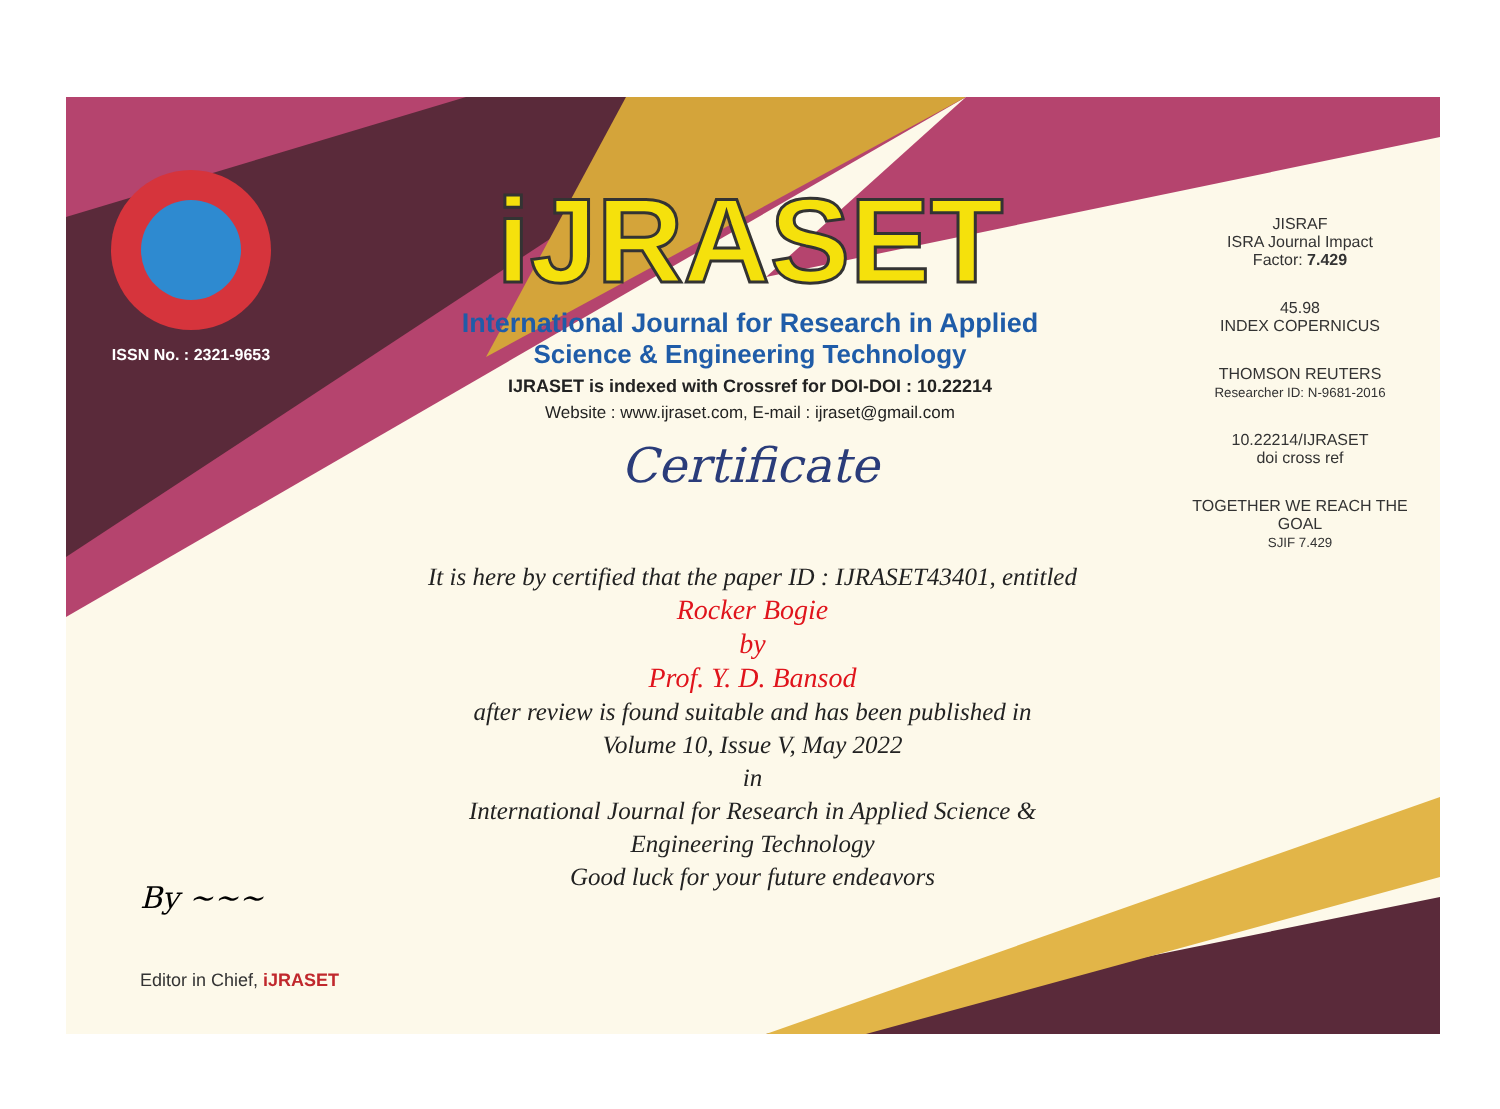ISSN No. : 2321-9653
iJRASET
International Journal for Research in Applied
Science & Engineering Technology
IJRASET is indexed with Crossref for DOI-DOI : 10.22214
Website : www.ijraset.com, E-mail : ijraset@gmail.com
Certificate
It is here by certified that the paper ID : IJRASET43401, entitled
Rocker Bogie
by
Prof. Y. D. Bansod
after review is found suitable and has been published in
Volume 10, Issue V, May 2022
in
International Journal for Research in Applied Science &
Engineering Technology
Good luck for your future endeavors
JISRAF
ISRA Journal Impact
Factor: 7.429
45.98
INDEX COPERNICUS
THOMSON REUTERS
Researcher ID: N-9681-2016
10.22214/IJRASET
doi cross ref
TOGETHER WE REACH THE GOAL
SJIF 7.429
By ~~~
Editor in Chief, iJRASET